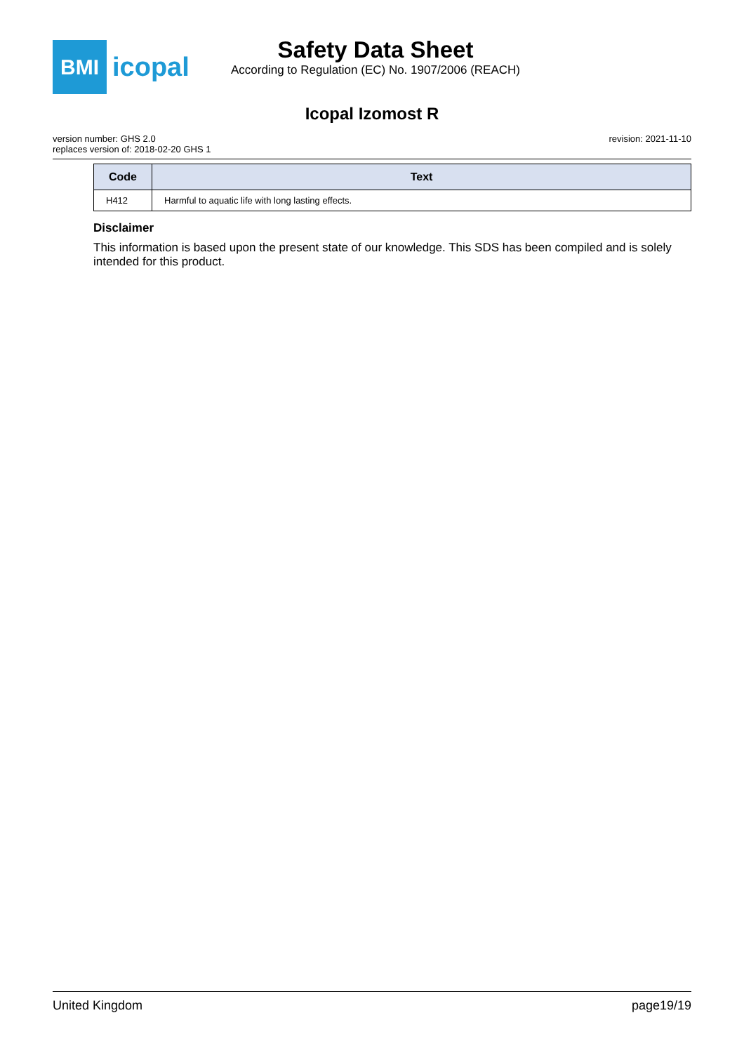BMI
icopal
Safety Data Sheet
According to Regulation (EC) No. 1907/2006 (REACH)
Icopal Izomost R
version number: GHS 2.0
replaces version of: 2018-02-20 GHS 1
revision: 2021-11-10
| Code | Text |
| --- | --- |
| H412 | Harmful to aquatic life with long lasting effects. |
Disclaimer
This information is based upon the present state of our knowledge. This SDS has been compiled and is solely intended for this product.
United Kingdom page19/19